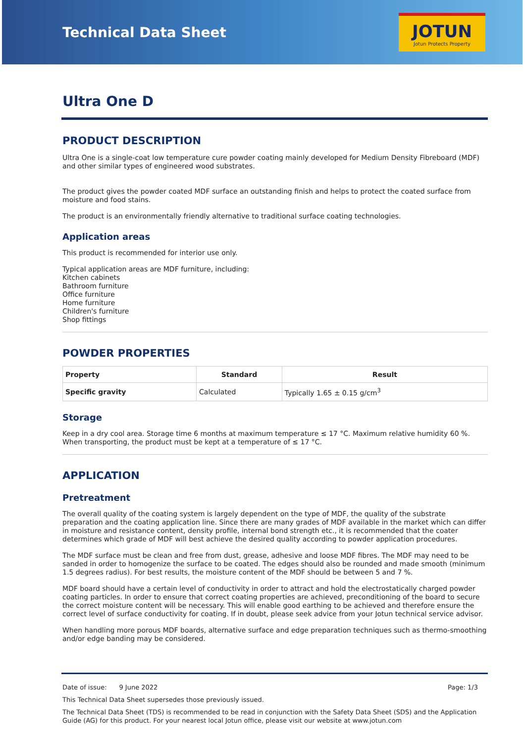Technical Data Sheet
JOTUN
Jotun Protects Property
Ultra One D
PRODUCT DESCRIPTION
Ultra One is a single-coat low temperature cure powder coating mainly developed for Medium Density Fibreboard (MDF) and other similar types of engineered wood substrates.
The product gives the powder coated MDF surface an outstanding finish and helps to protect the coated surface from moisture and food stains.
The product is an environmentally friendly alternative to traditional surface coating technologies.
Application areas
This product is recommended for interior use only.
Typical application areas are MDF furniture, including:
Kitchen cabinets
Bathroom furniture
Office furniture
Home furniture
Children's furniture
Shop fittings
POWDER PROPERTIES
| Property | Standard | Result |
| --- | --- | --- |
| Specific gravity | Calculated | Typically 1.65 ± 0.15 g/cm<sup>3</sup> |
Storage
Keep in a dry cool area. Storage time 6 months at maximum temperature ≤ 17 °C. Maximum relative humidity 60 %. When transporting, the product must be kept at a temperature of ≤ 17 °C.
APPLICATION
Pretreatment
The overall quality of the coating system is largely dependent on the type of MDF, the quality of the substrate preparation and the coating application line. Since there are many grades of MDF available in the market which can differ in moisture and resistance content, density profile, internal bond strength etc., it is recommended that the coater determines which grade of MDF will best achieve the desired quality according to powder application procedures.
The MDF surface must be clean and free from dust, grease, adhesive and loose MDF fibres. The MDF may need to be sanded in order to homogenize the surface to be coated. The edges should also be rounded and made smooth (minimum 1.5 degrees radius). For best results, the moisture content of the MDF should be between 5 and 7 %.
MDF board should have a certain level of conductivity in order to attract and hold the electrostatically charged powder coating particles. In order to ensure that correct coating properties are achieved, preconditioning of the board to secure the correct moisture content will be necessary. This will enable good earthing to be achieved and therefore ensure the correct level of surface conductivity for coating. If in doubt, please seek advice from your Jotun technical service advisor.
When handling more porous MDF boards, alternative surface and edge preparation techniques such as thermo-smoothing and/or edge banding may be considered.
Date of issue: 9 June 2022 Page: 1/3
This Technical Data Sheet supersedes those previously issued.
The Technical Data Sheet (TDS) is recommended to be read in conjunction with the Safety Data Sheet (SDS) and the Application Guide (AG) for this product. For your nearest local Jotun office, please visit our website at www.jotun.com